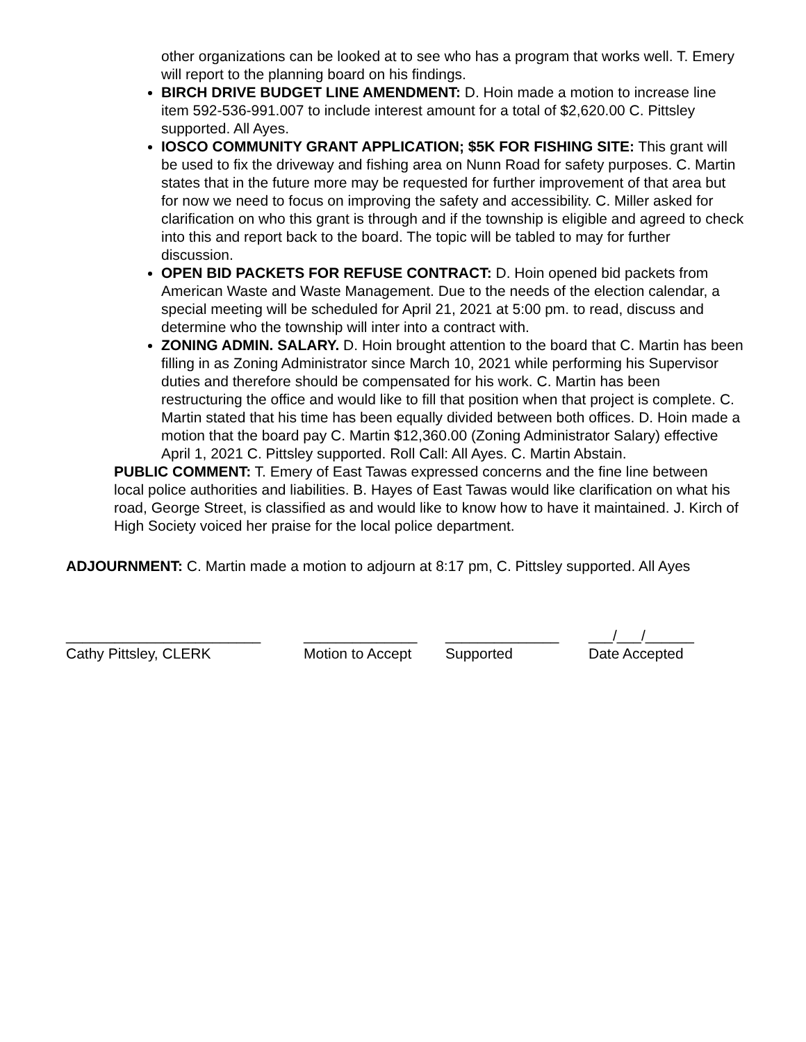other organizations can be looked at to see who has a program that works well. T. Emery will report to the planning board on his findings.
BIRCH DRIVE BUDGET LINE AMENDMENT: D. Hoin made a motion to increase line item 592-536-991.007 to include interest amount for a total of $2,620.00 C. Pittsley supported. All Ayes.
IOSCO COMMUNITY GRANT APPLICATION; $5K FOR FISHING SITE: This grant will be used to fix the driveway and fishing area on Nunn Road for safety purposes. C. Martin states that in the future more may be requested for further improvement of that area but for now we need to focus on improving the safety and accessibility. C. Miller asked for clarification on who this grant is through and if the township is eligible and agreed to check into this and report back to the board. The topic will be tabled to may for further discussion.
OPEN BID PACKETS FOR REFUSE CONTRACT: D. Hoin opened bid packets from American Waste and Waste Management. Due to the needs of the election calendar, a special meeting will be scheduled for April 21, 2021 at 5:00 pm. to read, discuss and determine who the township will inter into a contract with.
ZONING ADMIN. SALARY. D. Hoin brought attention to the board that C. Martin has been filling in as Zoning Administrator since March 10, 2021 while performing his Supervisor duties and therefore should be compensated for his work. C. Martin has been restructuring the office and would like to fill that position when that project is complete. C. Martin stated that his time has been equally divided between both offices. D. Hoin made a motion that the board pay C. Martin $12,360.00 (Zoning Administrator Salary) effective April 1, 2021 C. Pittsley supported. Roll Call: All Ayes. C. Martin Abstain.
PUBLIC COMMENT: T. Emery of East Tawas expressed concerns and the fine line between local police authorities and liabilities. B. Hayes of East Tawas would like clarification on what his road, George Street, is classified as and would like to know how to have it maintained. J. Kirch of High Society voiced her praise for the local police department.
ADJOURNMENT: C. Martin made a motion to adjourn at 8:17 pm, C. Pittsley supported. All Ayes
________________________
Cathy Pittsley, CLERK
______________
Motion to Accept
______________
Supported
___/___/______
Date Accepted